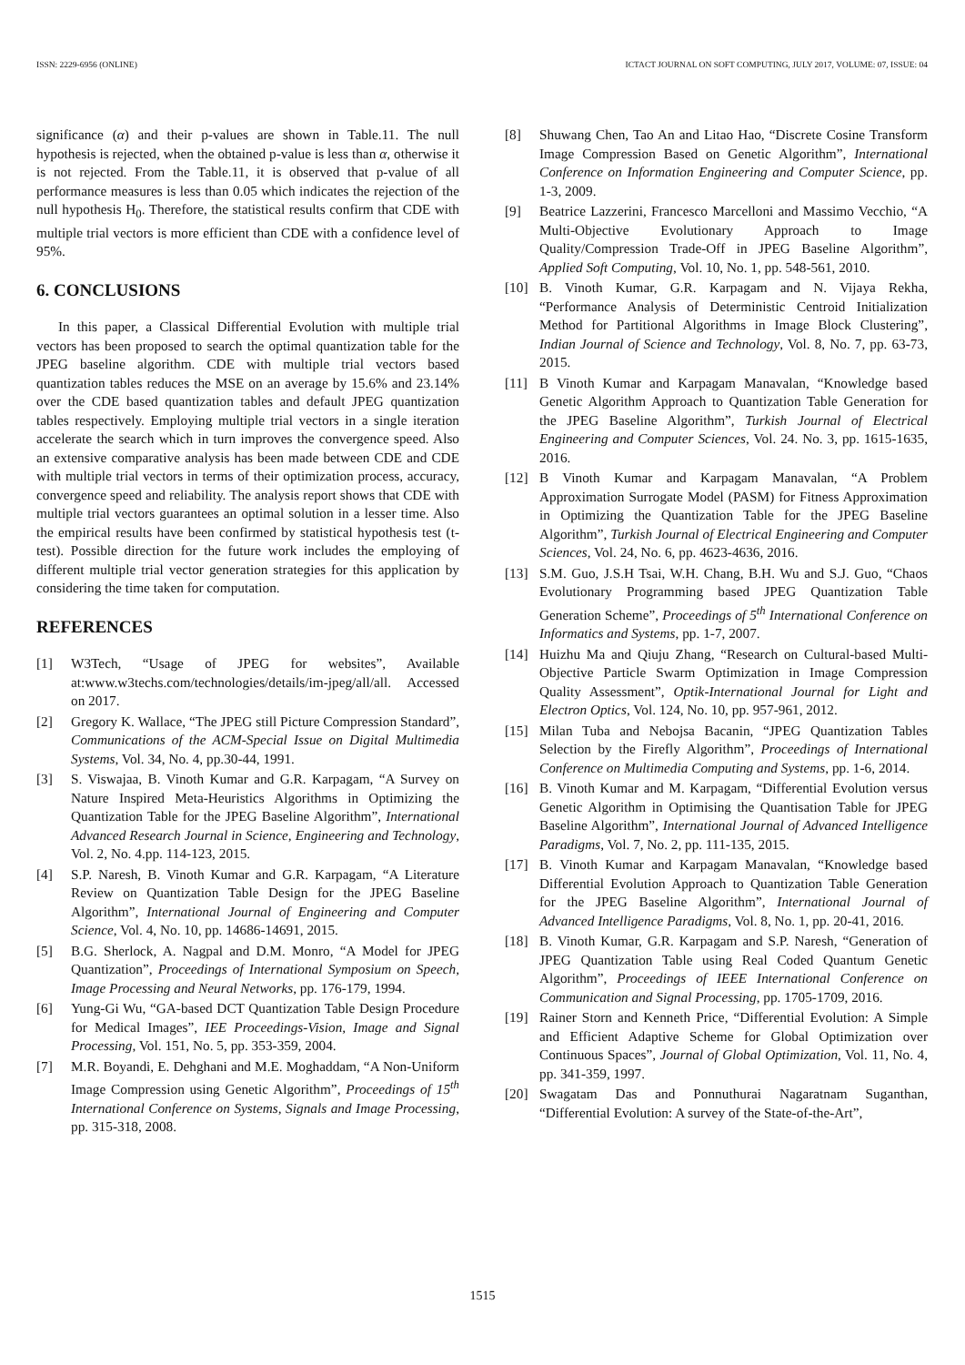ISSN: 2229-6956 (ONLINE) ICTACT JOURNAL ON SOFT COMPUTING, JULY 2017, VOLUME: 07, ISSUE: 04
significance (α) and their p-values are shown in Table.11. The null hypothesis is rejected, when the obtained p-value is less than α, otherwise it is not rejected. From the Table.11, it is observed that p-value of all performance measures is less than 0.05 which indicates the rejection of the null hypothesis H<sub>0</sub>. Therefore, the statistical results confirm that CDE with multiple trial vectors is more efficient than CDE with a confidence level of 95%.
6. CONCLUSIONS
In this paper, a Classical Differential Evolution with multiple trial vectors has been proposed to search the optimal quantization table for the JPEG baseline algorithm. CDE with multiple trial vectors based quantization tables reduces the MSE on an average by 15.6% and 23.14% over the CDE based quantization tables and default JPEG quantization tables respectively. Employing multiple trial vectors in a single iteration accelerate the search which in turn improves the convergence speed. Also an extensive comparative analysis has been made between CDE and CDE with multiple trial vectors in terms of their optimization process, accuracy, convergence speed and reliability. The analysis report shows that CDE with multiple trial vectors guarantees an optimal solution in a lesser time. Also the empirical results have been confirmed by statistical hypothesis test (t-test). Possible direction for the future work includes the employing of different multiple trial vector generation strategies for this application by considering the time taken for computation.
REFERENCES
[1] W3Tech, “Usage of JPEG for websites”, Available at:www.w3techs.com/technologies/details/im-jpeg/all/all. Accessed on 2017.
[2] Gregory K. Wallace, “The JPEG still Picture Compression Standard”, Communications of the ACM-Special Issue on Digital Multimedia Systems, Vol. 34, No. 4, pp.30-44, 1991.
[3] S. Viswajaa, B. Vinoth Kumar and G.R. Karpagam, “A Survey on Nature Inspired Meta-Heuristics Algorithms in Optimizing the Quantization Table for the JPEG Baseline Algorithm”, International Advanced Research Journal in Science, Engineering and Technology, Vol. 2, No. 4.pp. 114-123, 2015.
[4] S.P. Naresh, B. Vinoth Kumar and G.R. Karpagam, “A Literature Review on Quantization Table Design for the JPEG Baseline Algorithm”, International Journal of Engineering and Computer Science, Vol. 4, No. 10, pp. 14686-14691, 2015.
[5] B.G. Sherlock, A. Nagpal and D.M. Monro, “A Model for JPEG Quantization”, Proceedings of International Symposium on Speech, Image Processing and Neural Networks, pp. 176-179, 1994.
[6] Yung-Gi Wu, “GA-based DCT Quantization Table Design Procedure for Medical Images”, IEE Proceedings-Vision, Image and Signal Processing, Vol. 151, No. 5, pp. 353-359, 2004.
[7] M.R. Boyandi, E. Dehghani and M.E. Moghaddam, “A Non-Uniform Image Compression using Genetic Algorithm”, Proceedings of 15<sup>th</sup> International Conference on Systems, Signals and Image Processing, pp. 315-318, 2008.
[8] Shuwang Chen, Tao An and Litao Hao, “Discrete Cosine Transform Image Compression Based on Genetic Algorithm”, International Conference on Information Engineering and Computer Science, pp. 1-3, 2009.
[9] Beatrice Lazzerini, Francesco Marcelloni and Massimo Vecchio, “A Multi-Objective Evolutionary Approach to Image Quality/Compression Trade-Off in JPEG Baseline Algorithm”, Applied Soft Computing, Vol. 10, No. 1, pp. 548-561, 2010.
[10] B. Vinoth Kumar, G.R. Karpagam and N. Vijaya Rekha, “Performance Analysis of Deterministic Centroid Initialization Method for Partitional Algorithms in Image Block Clustering”, Indian Journal of Science and Technology, Vol. 8, No. 7, pp. 63-73, 2015.
[11] B Vinoth Kumar and Karpagam Manavalan, “Knowledge based Genetic Algorithm Approach to Quantization Table Generation for the JPEG Baseline Algorithm”, Turkish Journal of Electrical Engineering and Computer Sciences, Vol. 24. No. 3, pp. 1615-1635, 2016.
[12] B Vinoth Kumar and Karpagam Manavalan, “A Problem Approximation Surrogate Model (PASM) for Fitness Approximation in Optimizing the Quantization Table for the JPEG Baseline Algorithm”, Turkish Journal of Electrical Engineering and Computer Sciences, Vol. 24, No. 6, pp. 4623-4636, 2016.
[13] S.M. Guo, J.S.H Tsai, W.H. Chang, B.H. Wu and S.J. Guo, “Chaos Evolutionary Programming based JPEG Quantization Table Generation Scheme”, Proceedings of 5<sup>th</sup> International Conference on Informatics and Systems, pp. 1-7, 2007.
[14] Huizhu Ma and Qiuju Zhang, “Research on Cultural-based Multi-Objective Particle Swarm Optimization in Image Compression Quality Assessment”, Optik-International Journal for Light and Electron Optics, Vol. 124, No. 10, pp. 957-961, 2012.
[15] Milan Tuba and Nebojsa Bacanin, “JPEG Quantization Tables Selection by the Firefly Algorithm”, Proceedings of International Conference on Multimedia Computing and Systems, pp. 1-6, 2014.
[16] B. Vinoth Kumar and M. Karpagam, “Differential Evolution versus Genetic Algorithm in Optimising the Quantisation Table for JPEG Baseline Algorithm”, International Journal of Advanced Intelligence Paradigms, Vol. 7, No. 2, pp. 111-135, 2015.
[17] B. Vinoth Kumar and Karpagam Manavalan, “Knowledge based Differential Evolution Approach to Quantization Table Generation for the JPEG Baseline Algorithm”, International Journal of Advanced Intelligence Paradigms, Vol. 8, No. 1, pp. 20-41, 2016.
[18] B. Vinoth Kumar, G.R. Karpagam and S.P. Naresh, “Generation of JPEG Quantization Table using Real Coded Quantum Genetic Algorithm”, Proceedings of IEEE International Conference on Communication and Signal Processing, pp. 1705-1709, 2016.
[19] Rainer Storn and Kenneth Price, “Differential Evolution: A Simple and Efficient Adaptive Scheme for Global Optimization over Continuous Spaces”, Journal of Global Optimization, Vol. 11, No. 4, pp. 341-359, 1997.
[20] Swagatam Das and Ponnuthurai Nagaratnam Suganthan, “Differential Evolution: A survey of the State-of-the-Art”,
1515